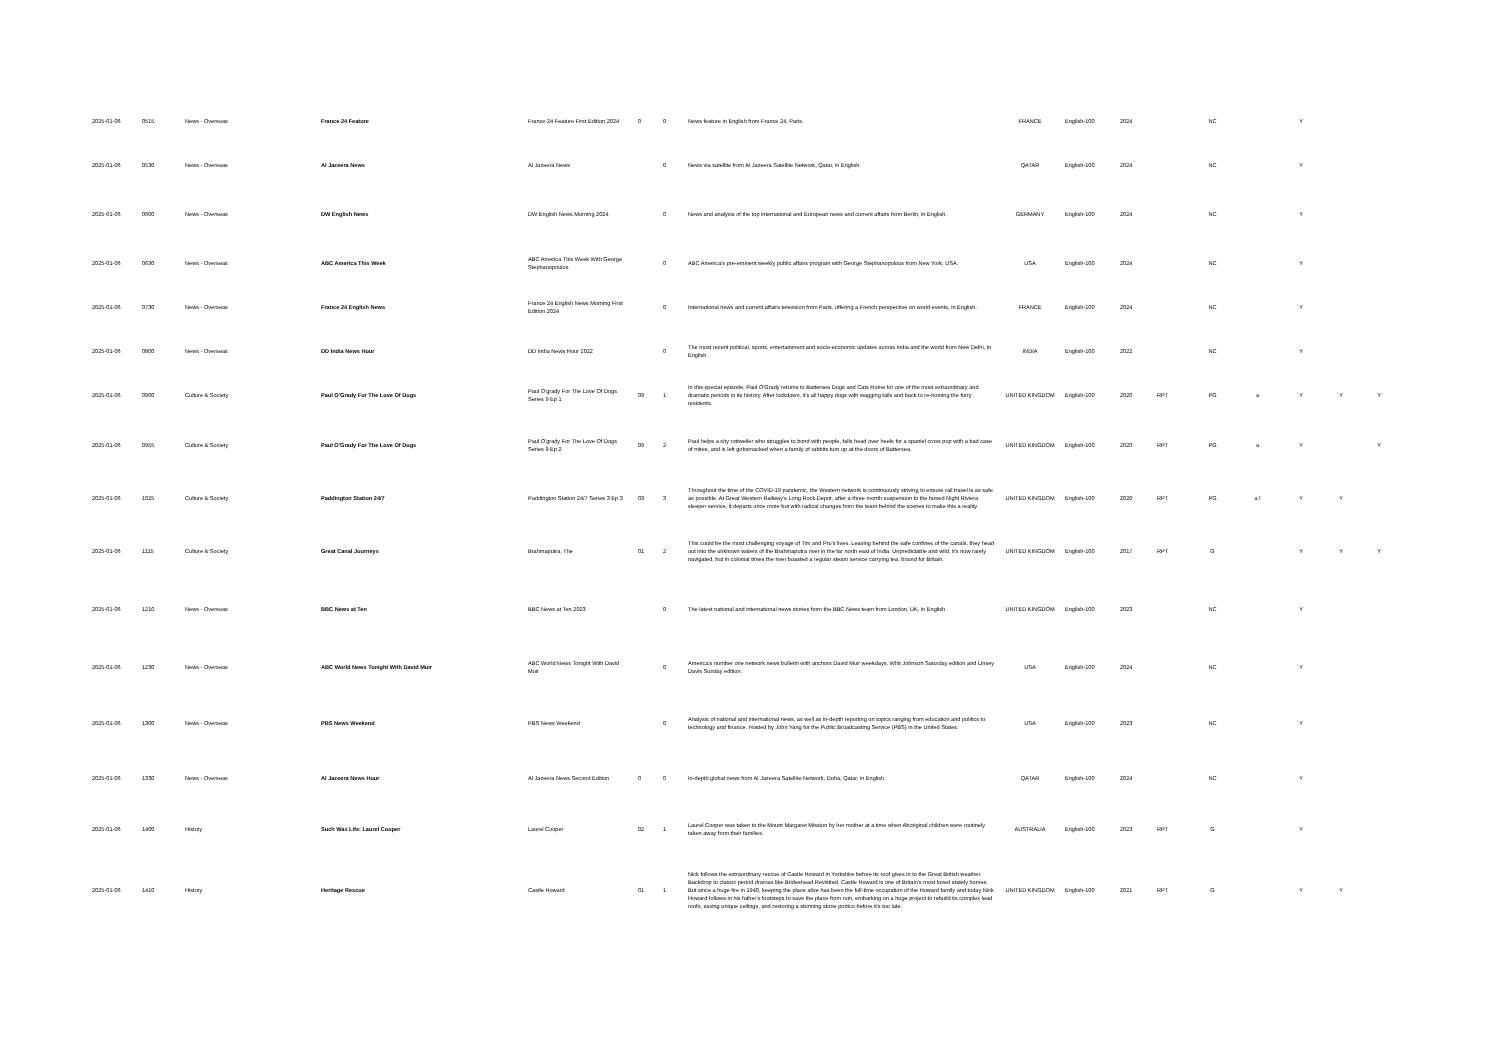| 2025-01-06 | 0515 | News - Overseas | France 24 Feature | France 24 Feature First Edition 2024 | 0 | 0 | News feature in English from France 24, Paris. | FRANCE | English-100 | 2024 | | NC | | Y | | |
| 2025-01-06 | 0530 | News - Overseas | Al Jazeera News | Al Jazeera News | | 0 | News via satellite from Al Jazeera Satellite Network, Qatar, in English. | QATAR | English-100 | 2024 | | NC | | Y | | |
| 2025-01-06 | 0600 | News - Overseas | DW English News | DW English News Morning 2024 | | 0 | News and analysis of the top international and European news and current affairs from Berlin, in English. | GERMANY | English-100 | 2024 | | NC | | Y | | |
| 2025-01-06 | 0630 | News - Overseas | ABC America This Week | ABC America This Week With George Stephanopoulos | | 0 | ABC America's pre-eminent weekly public affairs program with George Stephanopolous from New York, USA. | USA | English-100 | 2024 | | NC | | Y | | |
| 2025-01-06 | 0730 | News - Overseas | France 24 English News | France 24 English News Morning First Edition 2024 | | 0 | International news and current affairs television from Paris, offering a French perspective on world events, in English. | FRANCE | English-100 | 2024 | | NC | | Y | | |
| 2025-01-06 | 0800 | News - Overseas | DD India News Hour | DD India News Hour 2022 | | 0 | The most recent political, sports, entertainment and socio-economic updates across India and the world from New Delhi, in English. | INDIA | English-100 | 2022 | | NC | | Y | | |
| 2025-01-06 | 0900 | Culture & Society | Paul O'Grady For The Love Of Dogs | Paul O'grady For The Love Of Dogs Series 9 Ep 1 | 09 | 1 | In this special episode, Paul O'Grady returns to Battersea Dogs and Cats Home for one of the most extraordinary and dramatic periods in its history. After lockdown, it's all happy dogs with wagging tails and back to re-homing the furry residents. | UNITED KINGDOM | English-100 | 2020 | RPT | PG | a | Y | Y | Y |
| 2025-01-06 | 0955 | Culture & Society | Paul O'Grady For The Love Of Dogs | Paul O'grady For The Love Of Dogs Series 9 Ep 2 | 09 | 2 | Paul helps a shy rottweiler who struggles to bond with people, falls head over heels for a spaniel cross pup with a bad case of mites, and is left gobsmacked when a family of rabbits turn up at the doors of Battersea. | UNITED KINGDOM | English-100 | 2020 | RPT | PG | a | Y | | Y |
| 2025-01-06 | 1025 | Culture & Society | Paddington Station 24/7 | Paddington Station 24/7 Series 3 Ep 3 | 03 | 3 | Throughout the time of the COVID-19 pandemic, the Western network is continuously striving to ensure rail travel is as safe as possible. At Great Western Railway's Long Rock Depot, after a three month suspension to the famed Night Riviera sleeper service, it departs once more but with radical changes from the team behind the scenes to make this a reality. | UNITED KINGDOM | English-100 | 2020 | RPT | PG | a l | Y | Y | |
| 2025-01-06 | 1115 | Culture & Society | Great Canal Journeys | Brahmaputra, The | 01 | 2 | This could be the most challenging voyage of Tim and Pru's lives. Leaving behind the safe confines of the canals, they head out into the unknown waters of the Brahmaputra river in the far north east of India. Unpredictable and wild, it's now rarely navigated, but in colonial times the river boasted a regular steam service carrying tea, bound for Britain. | UNITED KINGDOM | English-100 | 2017 | RPT | G | | Y | Y | Y |
| 2025-01-06 | 1210 | News - Overseas | BBC News at Ten | BBC News at Ten 2023 | | 0 | The latest national and international news stories from the BBC News team from London, UK, in English. | UNITED KINGDOM | English-100 | 2023 | | NC | | Y | | |
| 2025-01-06 | 1230 | News - Overseas | ABC World News Tonight With David Muir | ABC World News Tonight With David Muir | | 0 | America's number one network news bulletin with anchors David Muir weekdays, Whit Johnson Saturday edition and Linsey Davis Sunday edition. | USA | English-100 | 2024 | | NC | | Y | | |
| 2025-01-06 | 1300 | News - Overseas | PBS News Weekend | PBS News Weekend | | 0 | Analysis of national and international news, as well as in-depth reporting on topics ranging from education and politics to technology and finance. Hosted by John Yang for the Public Broadcasting Service (PBS) in the United States. | USA | English-100 | 2023 | | NC | | Y | | |
| 2025-01-06 | 1330 | News - Overseas | Al Jazeera News Hour | Al Jazeera News Second Edition | 0 | 0 | In-depth global news from Al Jazeera Satellite Network, Doha, Qatar, in English. | QATAR | English-100 | 2024 | | NC | | Y | | |
| 2025-01-06 | 1400 | History | Such Was Life: Laurel Cooper | Laurel Cooper | 02 | 1 | Laurel Cooper was taken to the Mount Margaret Mission by her mother at a time when Aboriginal children were routinely taken away from their families. | AUSTRALIA | English-100 | 2023 | RPT | G | | Y | | |
| 2025-01-06 | 1410 | History | Heritage Rescue | Castle Howard | 01 | 1 | Nick follows the extraordinary rescue of Castle Howard in Yorkshire before its roof gives in to the Great British weather. Backdrop to classic period dramas like Brideshead Revisited, Castle Howard is one of Britain's most loved stately homes. But since a huge fire in 1940, keeping the place alive has been the full-time occupation of the Howard family and today Nick Howard follows in his father's footsteps to save the place from ruin, embarking on a huge project to rebuild its complex lead roofs, saving unique ceilings, and restoring a stunning stone portico before it's too late. | UNITED KINGDOM | English-100 | 2021 | RPT | G | | Y | Y | |